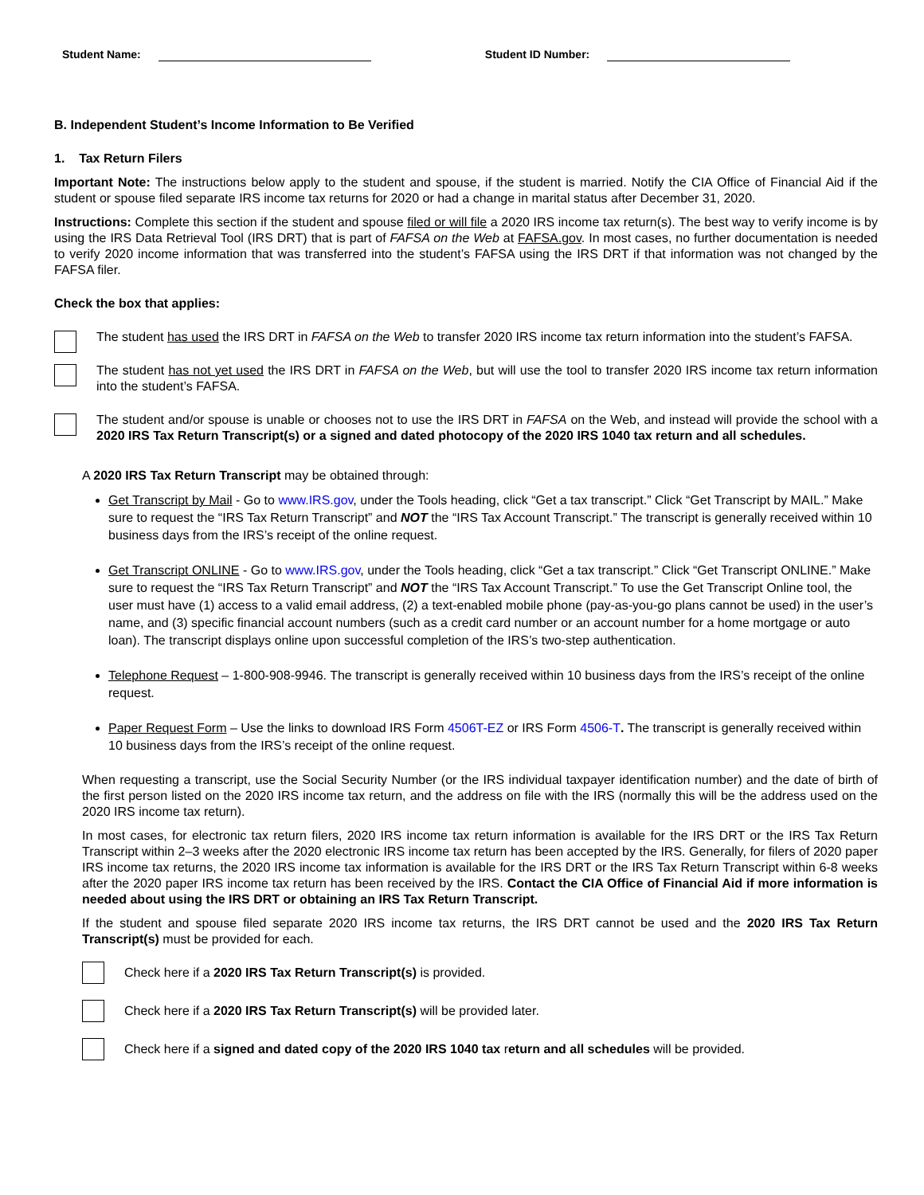Student Name: Student ID Number:
B. Independent Student’s Income Information to Be Verified
1. Tax Return Filers
Important Note: The instructions below apply to the student and spouse, if the student is married. Notify the CIA Office of Financial Aid if the student or spouse filed separate IRS income tax returns for 2020 or had a change in marital status after December 31, 2020.
Instructions: Complete this section if the student and spouse filed or will file a 2020 IRS income tax return(s). The best way to verify income is by using the IRS Data Retrieval Tool (IRS DRT) that is part of FAFSA on the Web at FAFSA.gov. In most cases, no further documentation is needed to verify 2020 income information that was transferred into the student’s FAFSA using the IRS DRT if that information was not changed by the FAFSA filer.
Check the box that applies:
The student has used the IRS DRT in FAFSA on the Web to transfer 2020 IRS income tax return information into the student’s FAFSA.
The student has not yet used the IRS DRT in FAFSA on the Web, but will use the tool to transfer 2020 IRS income tax return information into the student’s FAFSA.
The student and/or spouse is unable or chooses not to use the IRS DRT in FAFSA on the Web, and instead will provide the school with a 2020 IRS Tax Return Transcript(s) or a signed and dated photocopy of the 2020 IRS 1040 tax return and all schedules.
A 2020 IRS Tax Return Transcript may be obtained through:
Get Transcript by Mail - Go to www.IRS.gov, under the Tools heading, click “Get a tax transcript.” Click “Get Transcript by MAIL.” Make sure to request the “IRS Tax Return Transcript” and NOT the “IRS Tax Account Transcript.” The transcript is generally received within 10 business days from the IRS’s receipt of the online request.
Get Transcript ONLINE - Go to www.IRS.gov, under the Tools heading, click “Get a tax transcript.” Click “Get Transcript ONLINE.” Make sure to request the “IRS Tax Return Transcript” and NOT the “IRS Tax Account Transcript.” To use the Get Transcript Online tool, the user must have (1) access to a valid email address, (2) a text-enabled mobile phone (pay-as-you-go plans cannot be used) in the user’s name, and (3) specific financial account numbers (such as a credit card number or an account number for a home mortgage or auto loan). The transcript displays online upon successful completion of the IRS’s two-step authentication.
Telephone Request – 1-800-908-9946. The transcript is generally received within 10 business days from the IRS’s receipt of the online request.
Paper Request Form – Use the links to download IRS Form 4506T-EZ or IRS Form 4506-T. The transcript is generally received within 10 business days from the IRS’s receipt of the online request.
When requesting a transcript, use the Social Security Number (or the IRS individual taxpayer identification number) and the date of birth of the first person listed on the 2020 IRS income tax return, and the address on file with the IRS (normally this will be the address used on the 2020 IRS income tax return).
In most cases, for electronic tax return filers, 2020 IRS income tax return information is available for the IRS DRT or the IRS Tax Return Transcript within 2–3 weeks after the 2020 electronic IRS income tax return has been accepted by the IRS. Generally, for filers of 2020 paper IRS income tax returns, the 2020 IRS income tax information is available for the IRS DRT or the IRS Tax Return Transcript within 6-8 weeks after the 2020 paper IRS income tax return has been received by the IRS. Contact the CIA Office of Financial Aid if more information is needed about using the IRS DRT or obtaining an IRS Tax Return Transcript.
If the student and spouse filed separate 2020 IRS income tax returns, the IRS DRT cannot be used and the 2020 IRS Tax Return Transcript(s) must be provided for each.
Check here if a 2020 IRS Tax Return Transcript(s) is provided.
Check here if a 2020 IRS Tax Return Transcript(s) will be provided later.
Check here if a signed and dated copy of the 2020 IRS 1040 tax return and all schedules will be provided.